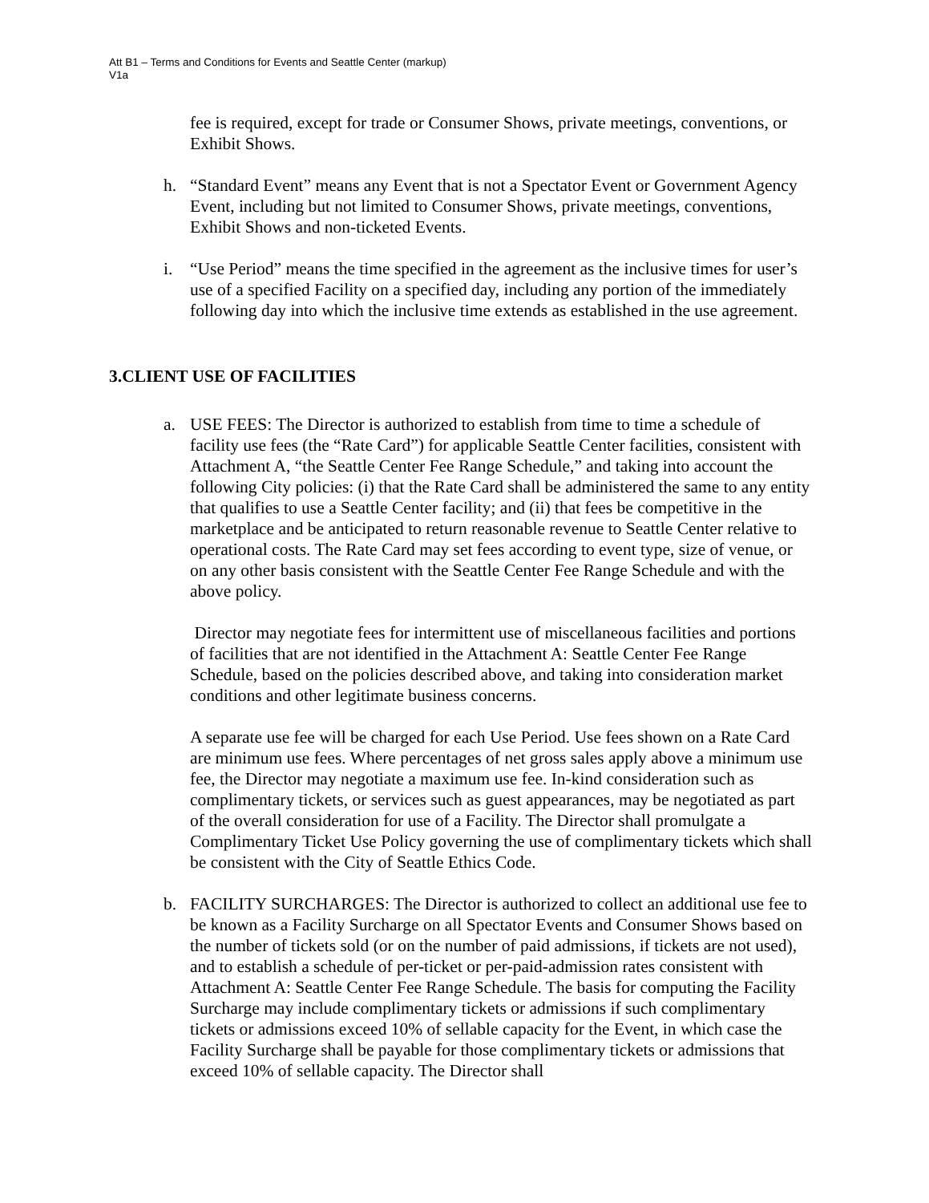Att B1 – Terms and Conditions for Events and Seattle Center (markup)
V1a
fee is required, except for trade or Consumer Shows, private meetings, conventions, or Exhibit Shows.
h. “Standard Event” means any Event that is not a Spectator Event or Government Agency Event, including but not limited to Consumer Shows, private meetings, conventions, Exhibit Shows and non-ticketed Events.
i. “Use Period” means the time specified in the agreement as the inclusive times for user’s use of a specified Facility on a specified day, including any portion of the immediately following day into which the inclusive time extends as established in the use agreement.
3.CLIENT USE OF FACILITIES
a. USE FEES: The Director is authorized to establish from time to time a schedule of facility use fees (the “Rate Card”) for applicable Seattle Center facilities, consistent with Attachment A, “the Seattle Center Fee Range Schedule,” and taking into account the following City policies: (i) that the Rate Card shall be administered the same to any entity that qualifies to use a Seattle Center facility; and (ii) that fees be competitive in the marketplace and be anticipated to return reasonable revenue to Seattle Center relative to operational costs. The Rate Card may set fees according to event type, size of venue, or on any other basis consistent with the Seattle Center Fee Range Schedule and with the above policy.
Director may negotiate fees for intermittent use of miscellaneous facilities and portions of facilities that are not identified in the Attachment A: Seattle Center Fee Range Schedule, based on the policies described above, and taking into consideration market conditions and other legitimate business concerns.
A separate use fee will be charged for each Use Period. Use fees shown on a Rate Card are minimum use fees. Where percentages of net gross sales apply above a minimum use fee, the Director may negotiate a maximum use fee. In-kind consideration such as complimentary tickets, or services such as guest appearances, may be negotiated as part of the overall consideration for use of a Facility. The Director shall promulgate a Complimentary Ticket Use Policy governing the use of complimentary tickets which shall be consistent with the City of Seattle Ethics Code.
b. FACILITY SURCHARGES: The Director is authorized to collect an additional use fee to be known as a Facility Surcharge on all Spectator Events and Consumer Shows based on the number of tickets sold (or on the number of paid admissions, if tickets are not used), and to establish a schedule of per-ticket or per-paid-admission rates consistent with Attachment A: Seattle Center Fee Range Schedule. The basis for computing the Facility Surcharge may include complimentary tickets or admissions if such complimentary tickets or admissions exceed 10% of sellable capacity for the Event, in which case the Facility Surcharge shall be payable for those complimentary tickets or admissions that exceed 10% of sellable capacity. The Director shall